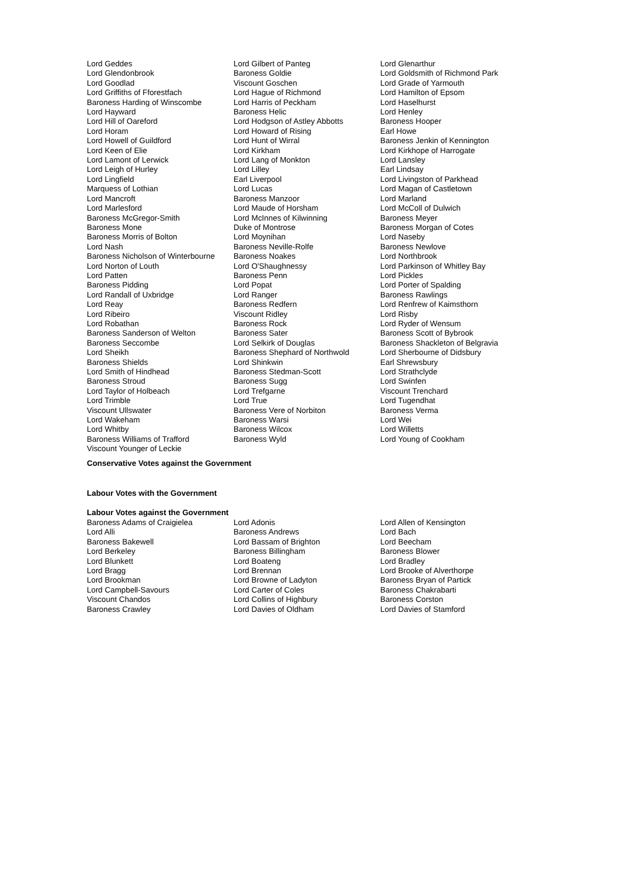| Lord Geddes | Lord Gilbert of Panteg | Lord Glenarthur |
| Lord Glendonbrook | Baroness Goldie | Lord Goldsmith of Richmond Park |
| Lord Goodlad | Viscount Goschen | Lord Grade of Yarmouth |
| Lord Griffiths of Fforestfach | Lord Hague of Richmond | Lord Hamilton of Epsom |
| Baroness Harding of Winscombe | Lord Harris of Peckham | Lord Haselhurst |
| Lord Hayward | Baroness Helic | Lord Henley |
| Lord Hill of Oareford | Lord Hodgson of Astley Abbotts | Baroness Hooper |
| Lord Horam | Lord Howard of Rising | Earl Howe |
| Lord Howell of Guildford | Lord Hunt of Wirral | Baroness Jenkin of Kennington |
| Lord Keen of Elie | Lord Kirkham | Lord Kirkhope of Harrogate |
| Lord Lamont of Lerwick | Lord Lang of Monkton | Lord Lansley |
| Lord Leigh of Hurley | Lord Lilley | Earl Lindsay |
| Lord Lingfield | Earl Liverpool | Lord Livingston of Parkhead |
| Marquess of Lothian | Lord Lucas | Lord Magan of Castletown |
| Lord Mancroft | Baroness Manzoor | Lord Marland |
| Lord Marlesford | Lord Maude of Horsham | Lord McColl of Dulwich |
| Baroness McGregor-Smith | Lord McInnes of Kilwinning | Baroness Meyer |
| Baroness Mone | Duke of Montrose | Baroness Morgan of Cotes |
| Baroness Morris of Bolton | Lord Moynihan | Lord Naseby |
| Lord Nash | Baroness Neville-Rolfe | Baroness Newlove |
| Baroness Nicholson of Winterbourne | Baroness Noakes | Lord Northbrook |
| Lord Norton of Louth | Lord O'Shaughnessy | Lord Parkinson of Whitley Bay |
| Lord Patten | Baroness Penn | Lord Pickles |
| Baroness Pidding | Lord Popat | Lord Porter of Spalding |
| Lord Randall of Uxbridge | Lord Ranger | Baroness Rawlings |
| Lord Reay | Baroness Redfern | Lord Renfrew of Kaimsthorn |
| Lord Ribeiro | Viscount Ridley | Lord Risby |
| Lord Robathan | Baroness Rock | Lord Ryder of Wensum |
| Baroness Sanderson of Welton | Baroness Sater | Baroness Scott of Bybrook |
| Baroness Seccombe | Lord Selkirk of Douglas | Baroness Shackleton of Belgravia |
| Lord Sheikh | Baroness Shephard of Northwold | Lord Sherbourne of Didsbury |
| Baroness Shields | Lord Shinkwin | Earl Shrewsbury |
| Lord Smith of Hindhead | Baroness Stedman-Scott | Lord Strathclyde |
| Baroness Stroud | Baroness Sugg | Lord Swinfen |
| Lord Taylor of Holbeach | Lord Trefgarne | Viscount Trenchard |
| Lord Trimble | Lord True | Lord Tugendhat |
| Viscount Ullswater | Baroness Vere of Norbiton | Baroness Verma |
| Lord Wakeham | Baroness Warsi | Lord Wei |
| Lord Whitby | Baroness Wilcox | Lord Willetts |
| Baroness Williams of Trafford | Baroness Wyld | Lord Young of Cookham |
| Viscount Younger of Leckie | | |
Conservative Votes against the Government
Labour Votes with the Government
Labour Votes against the Government
| Baroness Adams of Craigielea | Lord Adonis | Lord Allen of Kensington |
| Lord Alli | Baroness Andrews | Lord Bach |
| Baroness Bakewell | Lord Bassam of Brighton | Lord Beecham |
| Lord Berkeley | Baroness Billingham | Baroness Blower |
| Lord Blunkett | Lord Boateng | Lord Bradley |
| Lord Bragg | Lord Brennan | Lord Brooke of Alverthorpe |
| Lord Brookman | Lord Browne of Ladyton | Baroness Bryan of Partick |
| Lord Campbell-Savours | Lord Carter of Coles | Baroness Chakrabarti |
| Viscount Chandos | Lord Collins of Highbury | Baroness Corston |
| Baroness Crawley | Lord Davies of Oldham | Lord Davies of Stamford |